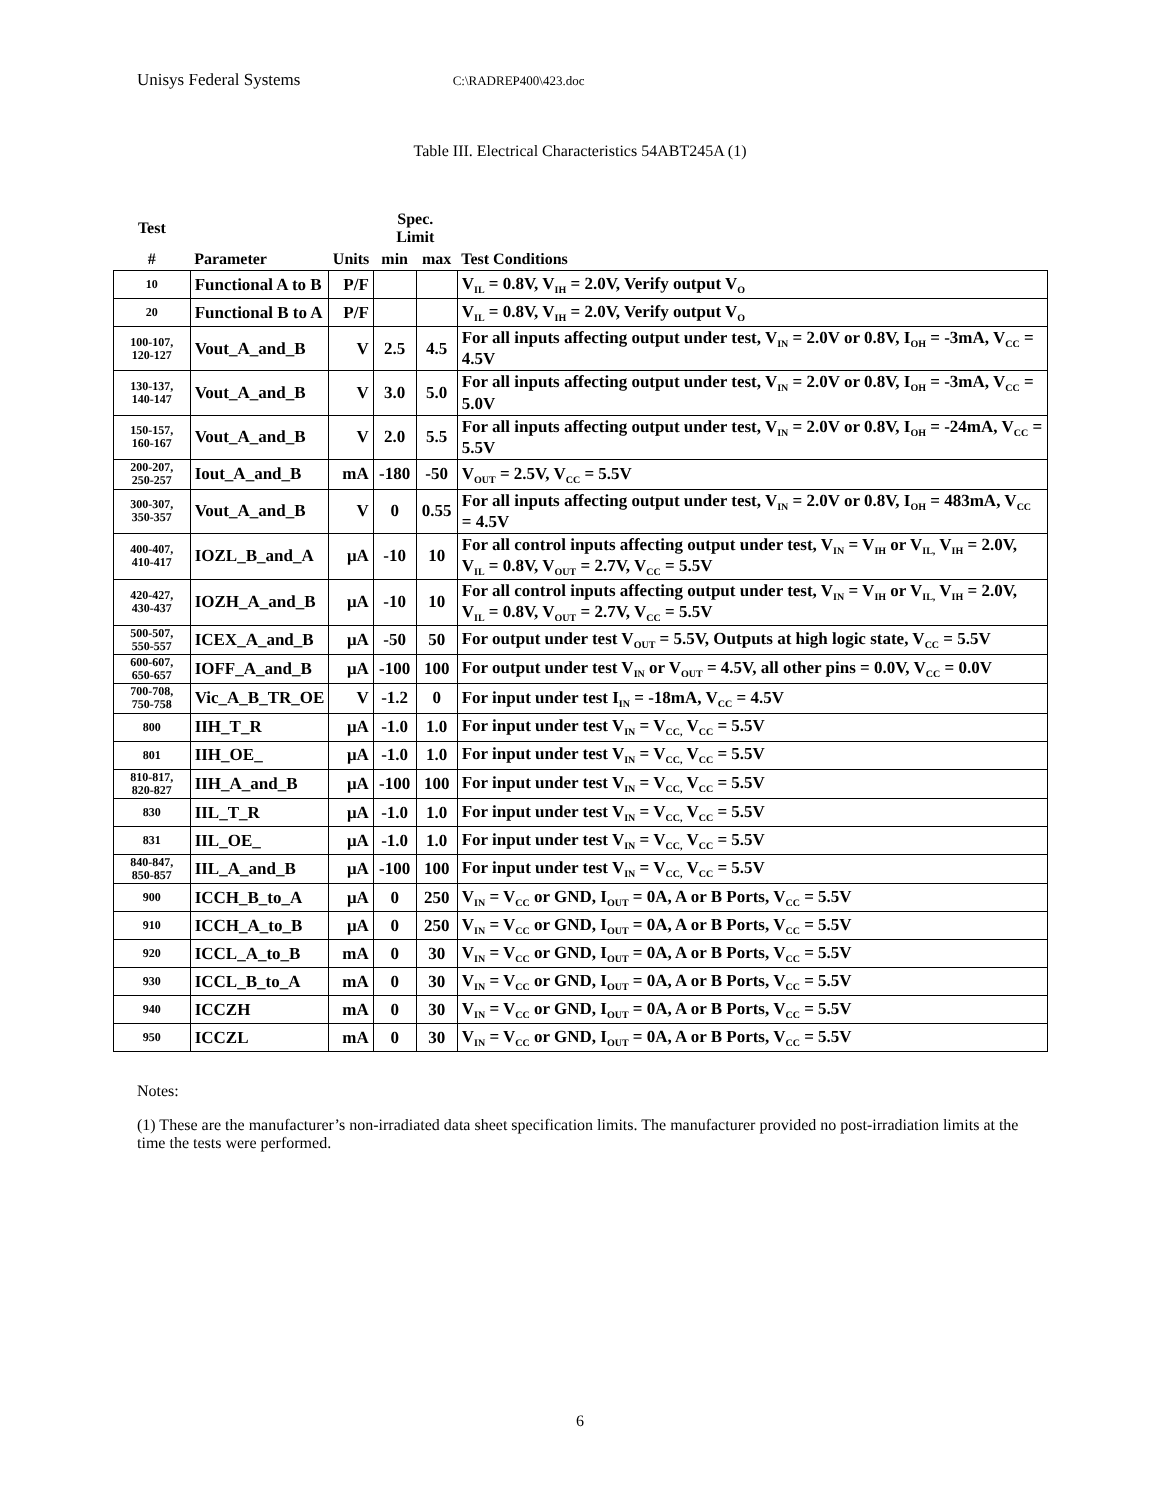Unisys Federal Systems C:\RADREP400\423.doc
Table III. Electrical Characteristics 54ABT245A (1)
| Test | | | Spec. Limit | | |
| --- | --- | --- | --- | --- | --- |
| # | Parameter | Units | min | max | Test Conditions |
| 10 | Functional A to B | P/F | | | V<sub>IL</sub> = 0.8V, V<sub>IH</sub> = 2.0V, Verify output V<sub>O</sub> |
| 20 | Functional B to A | P/F | | | V<sub>IL</sub> = 0.8V, V<sub>IH</sub> = 2.0V, Verify output V<sub>O</sub> |
| 100-107, 120-127 | Vout_A_and_B | V | 2.5 | 4.5 | For all inputs affecting output under test, V<sub>IN</sub> = 2.0V or 0.8V, I<sub>OH</sub> = -3mA, V<sub>CC</sub> = 4.5V |
| 130-137, 140-147 | Vout_A_and_B | V | 3.0 | 5.0 | For all inputs affecting output under test, V<sub>IN</sub> = 2.0V or 0.8V, I<sub>OH</sub> = -3mA, V<sub>CC</sub> = 5.0V |
| 150-157, 160-167 | Vout_A_and_B | V | 2.0 | 5.5 | For all inputs affecting output under test, V<sub>IN</sub> = 2.0V or 0.8V, I<sub>OH</sub> = -24mA, V<sub>CC</sub> = 5.5V |
| 200-207, 250-257 | Iout_A_and_B | mA | -180 | -50 | V<sub>OUT</sub> = 2.5V, V<sub>CC</sub> = 5.5V |
| 300-307, 350-357 | Vout_A_and_B | V | 0 | 0.55 | For all inputs affecting output under test, V<sub>IN</sub> = 2.0V or 0.8V, I<sub>OH</sub> = 483mA, V<sub>CC</sub> = 4.5V |
| 400-407, 410-417 | IOZL_B_and_A | μA | -10 | 10 | For all control inputs affecting output under test, V<sub>IN</sub> = V<sub>IH</sub> or V<sub>IL,</sub> V<sub>IH</sub> = 2.0V, V<sub>IL</sub> = 0.8V, V<sub>OUT</sub> = 2.7V, V<sub>CC</sub> = 5.5V |
| 420-427, 430-437 | IOZH_A_and_B | μA | -10 | 10 | For all control inputs affecting output under test, V<sub>IN</sub> = V<sub>IH</sub> or V<sub>IL,</sub> V<sub>IH</sub> = 2.0V, V<sub>IL</sub> = 0.8V, V<sub>OUT</sub> = 2.7V, V<sub>CC</sub> = 5.5V |
| 500-507, 550-557 | ICEX_A_and_B | μA | -50 | 50 | For output under test V<sub>OUT</sub> = 5.5V, Outputs at high logic state, V<sub>CC</sub> = 5.5V |
| 600-607, 650-657 | IOFF_A_and_B | μA | -100 | 100 | For output under test V<sub>IN</sub> or V<sub>OUT</sub> = 4.5V, all other pins = 0.0V, V<sub>CC</sub> = 0.0V |
| 700-708, 750-758 | Vic_A_B_TR_OE | V | -1.2 | 0 | For input under test I<sub>IN</sub> = -18mA, V<sub>CC</sub> = 4.5V |
| 800 | IIH_T_R | μA | -1.0 | 1.0 | For input under test V<sub>IN</sub> = V<sub>CC,</sub> V<sub>CC</sub> = 5.5V |
| 801 | IIH_OE_ | μA | -1.0 | 1.0 | For input under test V<sub>IN</sub> = V<sub>CC,</sub> V<sub>CC</sub> = 5.5V |
| 810-817, 820-827 | IIH_A_and_B | μA | -100 | 100 | For input under test V<sub>IN</sub> = V<sub>CC,</sub> V<sub>CC</sub> = 5.5V |
| 830 | IIL_T_R | μA | -1.0 | 1.0 | For input under test V<sub>IN</sub> = V<sub>CC,</sub> V<sub>CC</sub> = 5.5V |
| 831 | IIL_OE_ | μA | -1.0 | 1.0 | For input under test V<sub>IN</sub> = V<sub>CC,</sub> V<sub>CC</sub> = 5.5V |
| 840-847, 850-857 | IIL_A_and_B | μA | -100 | 100 | For input under test V<sub>IN</sub> = V<sub>CC,</sub> V<sub>CC</sub> = 5.5V |
| 900 | ICCH_B_to_A | μA | 0 | 250 | V<sub>IN</sub> = V<sub>CC</sub> or GND, I<sub>OUT</sub> = 0A, A or B Ports, V<sub>CC</sub> = 5.5V |
| 910 | ICCH_A_to_B | μA | 0 | 250 | V<sub>IN</sub> = V<sub>CC</sub> or GND, I<sub>OUT</sub> = 0A, A or B Ports, V<sub>CC</sub> = 5.5V |
| 920 | ICCL_A_to_B | mA | 0 | 30 | V<sub>IN</sub> = V<sub>CC</sub> or GND, I<sub>OUT</sub> = 0A, A or B Ports, V<sub>CC</sub> = 5.5V |
| 930 | ICCL_B_to_A | mA | 0 | 30 | V<sub>IN</sub> = V<sub>CC</sub> or GND, I<sub>OUT</sub> = 0A, A or B Ports, V<sub>CC</sub> = 5.5V |
| 940 | ICCZH | mA | 0 | 30 | V<sub>IN</sub> = V<sub>CC</sub> or GND, I<sub>OUT</sub> = 0A, A or B Ports, V<sub>CC</sub> = 5.5V |
| 950 | ICCZL | mA | 0 | 30 | V<sub>IN</sub> = V<sub>CC</sub> or GND, I<sub>OUT</sub> = 0A, A or B Ports, V<sub>CC</sub> = 5.5V |
Notes:
(1) These are the manufacturer’s non-irradiated data sheet specification limits. The manufacturer provided no post-irradiation limits at the time the tests were performed.
6